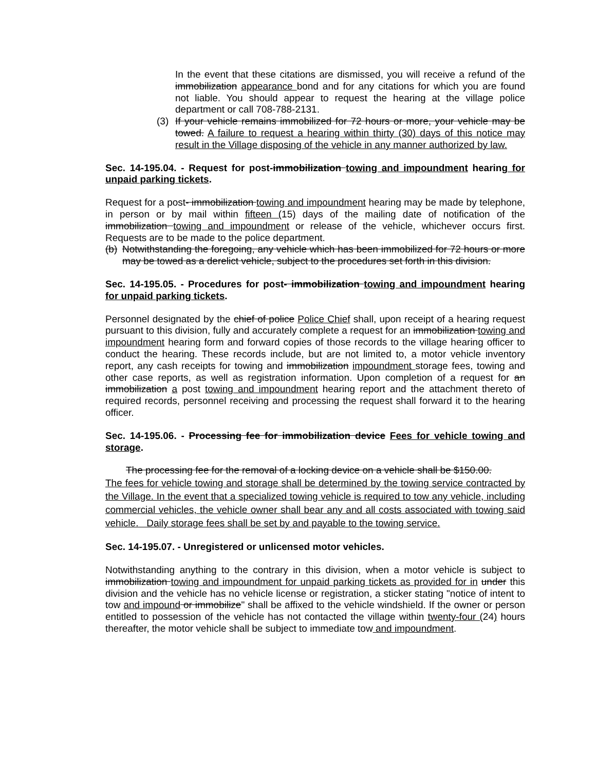In the event that these citations are dismissed, you will receive a refund of the immobilization appearance bond and for any citations for which you are found not liable. You should appear to request the hearing at the village police department or call 708-788-2131.
(3) If your vehicle remains immobilized for 72 hours or more, your vehicle may be towed. A failure to request a hearing within thirty (30) days of this notice may result in the Village disposing of the vehicle in any manner authorized by law.
Sec. 14-195.04. - Request for post-immobilization towing and impoundment hearing for unpaid parking tickets.
Request for a post- immobilization towing and impoundment hearing may be made by telephone, in person or by mail within fifteen (15) days of the mailing date of notification of the immobilization towing and impoundment or release of the vehicle, whichever occurs first. Requests are to be made to the police department.
(b) Notwithstanding the foregoing, any vehicle which has been immobilized for 72 hours or more may be towed as a derelict vehicle, subject to the procedures set forth in this division.
Sec. 14-195.05. - Procedures for post- immobilization towing and impoundment hearing for unpaid parking tickets.
Personnel designated by the chief of police Police Chief shall, upon receipt of a hearing request pursuant to this division, fully and accurately complete a request for an immobilization towing and impoundment hearing form and forward copies of those records to the village hearing officer to conduct the hearing. These records include, but are not limited to, a motor vehicle inventory report, any cash receipts for towing and immobilization impoundment storage fees, towing and other case reports, as well as registration information. Upon completion of a request for an immobilization a post towing and impoundment hearing report and the attachment thereto of required records, personnel receiving and processing the request shall forward it to the hearing officer.
Sec. 14-195.06. - Processing fee for immobilization device Fees for vehicle towing and storage.
The processing fee for the removal of a locking device on a vehicle shall be $150.00.
The fees for vehicle towing and storage shall be determined by the towing service contracted by the Village. In the event that a specialized towing vehicle is required to tow any vehicle, including commercial vehicles, the vehicle owner shall bear any and all costs associated with towing said vehicle. Daily storage fees shall be set by and payable to the towing service.
Sec. 14-195.07. - Unregistered or unlicensed motor vehicles.
Notwithstanding anything to the contrary in this division, when a motor vehicle is subject to immobilization towing and impoundment for unpaid parking tickets as provided for in under this division and the vehicle has no vehicle license or registration, a sticker stating "notice of intent to tow and impound or immobilize" shall be affixed to the vehicle windshield. If the owner or person entitled to possession of the vehicle has not contacted the village within twenty-four (24) hours thereafter, the motor vehicle shall be subject to immediate tow and impoundment.